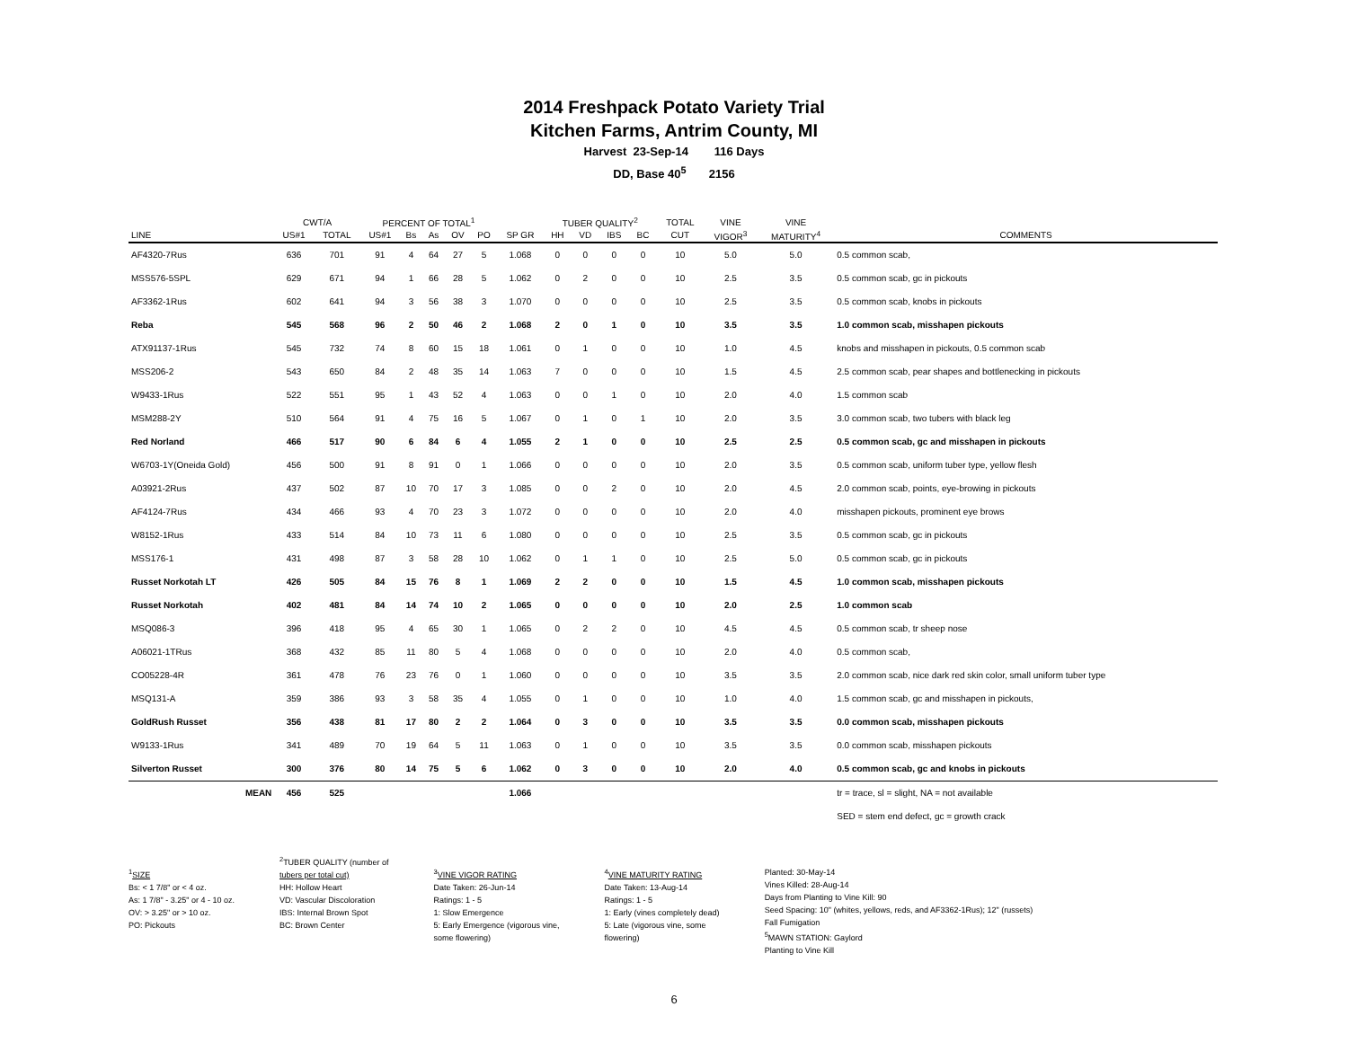2014 Freshpack Potato Variety Trial
Kitchen Farms, Antrim County, MI
Harvest 23-Sep-14 116 Days
DD, Base 40<sup>5</sup> 2156
| | CWT/A | | PERCENT OF TOTAL<sup>1</sup> | | | | | | TUBER QUALITY<sup>2</sup> | | | | TOTAL | VINE | VINE | |
| --- | --- | --- | --- | --- | --- | --- | --- | --- | --- | --- | --- | --- | --- | --- | --- | --- |
| LINE | US#1 | TOTAL | US#1 | Bs | As | OV | PO | SP GR | HH | VD | IBS | BC | CUT | VIGOR<sup>3</sup> | MATURITY<sup>4</sup> | COMMENTS |
| AF4320-7Rus | 636 | 701 | 91 | 4 | 64 | 27 | 5 | 1.068 | 0 | 0 | 0 | 0 | 10 | 5.0 | 5.0 | 0.5 common scab, |
| MSS576-5SPL | 629 | 671 | 94 | 1 | 66 | 28 | 5 | 1.062 | 0 | 2 | 0 | 0 | 10 | 2.5 | 3.5 | 0.5 common scab, gc in pickouts |
| AF3362-1Rus | 602 | 641 | 94 | 3 | 56 | 38 | 3 | 1.070 | 0 | 0 | 0 | 0 | 10 | 2.5 | 3.5 | 0.5 common scab, knobs in pickouts |
| Reba | 545 | 568 | 96 | 2 | 50 | 46 | 2 | 1.068 | 2 | 0 | 1 | 0 | 10 | 3.5 | 3.5 | 1.0 common scab, misshapen pickouts |
| ATX91137-1Rus | 545 | 732 | 74 | 8 | 60 | 15 | 18 | 1.061 | 0 | 1 | 0 | 0 | 10 | 1.0 | 4.5 | knobs and misshapen in pickouts, 0.5 common scab |
| MSS206-2 | 543 | 650 | 84 | 2 | 48 | 35 | 14 | 1.063 | 7 | 0 | 0 | 0 | 10 | 1.5 | 4.5 | 2.5 common scab, pear shapes and bottlenecking in pickouts |
| W9433-1Rus | 522 | 551 | 95 | 1 | 43 | 52 | 4 | 1.063 | 0 | 0 | 1 | 0 | 10 | 2.0 | 4.0 | 1.5 common scab |
| MSM288-2Y | 510 | 564 | 91 | 4 | 75 | 16 | 5 | 1.067 | 0 | 1 | 0 | 1 | 10 | 2.0 | 3.5 | 3.0 common scab, two tubers with black leg |
| Red Norland | 466 | 517 | 90 | 6 | 84 | 6 | 4 | 1.055 | 2 | 1 | 0 | 0 | 10 | 2.5 | 2.5 | 0.5 common scab, gc and misshapen in pickouts |
| W6703-1Y(Oneida Gold) | 456 | 500 | 91 | 8 | 91 | 0 | 1 | 1.066 | 0 | 0 | 0 | 0 | 10 | 2.0 | 3.5 | 0.5 common scab, uniform tuber type, yellow flesh |
| A03921-2Rus | 437 | 502 | 87 | 10 | 70 | 17 | 3 | 1.085 | 0 | 0 | 2 | 0 | 10 | 2.0 | 4.5 | 2.0 common scab, points, eye-browing in pickouts |
| AF4124-7Rus | 434 | 466 | 93 | 4 | 70 | 23 | 3 | 1.072 | 0 | 0 | 0 | 0 | 10 | 2.0 | 4.0 | misshapen pickouts, prominent eye brows |
| W8152-1Rus | 433 | 514 | 84 | 10 | 73 | 11 | 6 | 1.080 | 0 | 0 | 0 | 0 | 10 | 2.5 | 3.5 | 0.5 common scab, gc in pickouts |
| MSS176-1 | 431 | 498 | 87 | 3 | 58 | 28 | 10 | 1.062 | 0 | 1 | 1 | 0 | 10 | 2.5 | 5.0 | 0.5 common scab, gc in pickouts |
| Russet Norkotah LT | 426 | 505 | 84 | 15 | 76 | 8 | 1 | 1.069 | 2 | 2 | 0 | 0 | 10 | 1.5 | 4.5 | 1.0 common scab, misshapen pickouts |
| Russet Norkotah | 402 | 481 | 84 | 14 | 74 | 10 | 2 | 1.065 | 0 | 0 | 0 | 0 | 10 | 2.0 | 2.5 | 1.0 common scab |
| MSQ086-3 | 396 | 418 | 95 | 4 | 65 | 30 | 1 | 1.065 | 0 | 2 | 2 | 0 | 10 | 4.5 | 4.5 | 0.5 common scab, tr sheep nose |
| A06021-1TRus | 368 | 432 | 85 | 11 | 80 | 5 | 4 | 1.068 | 0 | 0 | 0 | 0 | 10 | 2.0 | 4.0 | 0.5 common scab, |
| CO05228-4R | 361 | 478 | 76 | 23 | 76 | 0 | 1 | 1.060 | 0 | 0 | 0 | 0 | 10 | 3.5 | 3.5 | 2.0 common scab, nice dark red skin color, small uniform tuber type |
| MSQ131-A | 359 | 386 | 93 | 3 | 58 | 35 | 4 | 1.055 | 0 | 1 | 0 | 0 | 10 | 1.0 | 4.0 | 1.5 common scab, gc and misshapen in pickouts, |
| GoldRush Russet | 356 | 438 | 81 | 17 | 80 | 2 | 2 | 1.064 | 0 | 3 | 0 | 0 | 10 | 3.5 | 3.5 | 0.0 common scab, misshapen pickouts |
| W9133-1Rus | 341 | 489 | 70 | 19 | 64 | 5 | 11 | 1.063 | 0 | 1 | 0 | 0 | 10 | 3.5 | 3.5 | 0.0 common scab, misshapen pickouts |
| Silverton Russet | 300 | 376 | 80 | 14 | 75 | 5 | 6 | 1.062 | 0 | 3 | 0 | 0 | 10 | 2.0 | 4.0 | 0.5 common scab, gc and knobs in pickouts |
| MEAN | 456 | 525 | | | | | | 1.066 | | | | | | | | tr = trace, sl = slight, NA = not available |
| | | | | | | | | | | | | | | | | SED = stem end defect, gc = growth crack |
<sup>1</sup> SIZE
Bs: < 1 7/8" or < 4 oz.
As: 1 7/8" - 3.25" or 4 - 10 oz.
OV: > 3.25" or > 10 oz.
PO: Pickouts
<sup>2</sup> TUBER QUALITY (number of
tubers per total cut)
HH: Hollow Heart
VD: Vascular Discoloration
IBS: Internal Brown Spot
BC: Brown Center
<sup>3</sup> VINE VIGOR RATING
Date Taken: 26-Jun-14
Ratings: 1 - 5
1: Slow Emergence
5: Early Emergence (vigorous vine,
some flowering)
<sup>4</sup> VINE MATURITY RATING
Date Taken: 13-Aug-14
Ratings: 1 - 5
1: Early (vines completely dead)
5: Late (vigorous vine, some
flowering)
Planted: 30-May-14
Vines Killed: 28-Aug-14
Days from Planting to Vine Kill: 90
Seed Spacing: 10" (whites, yellows, reds, and AF3362-1Rus); 12" (russets)
Fall Fumigation
<sup>5</sup> MAWN STATION: Gaylord
Planting to Vine Kill
6